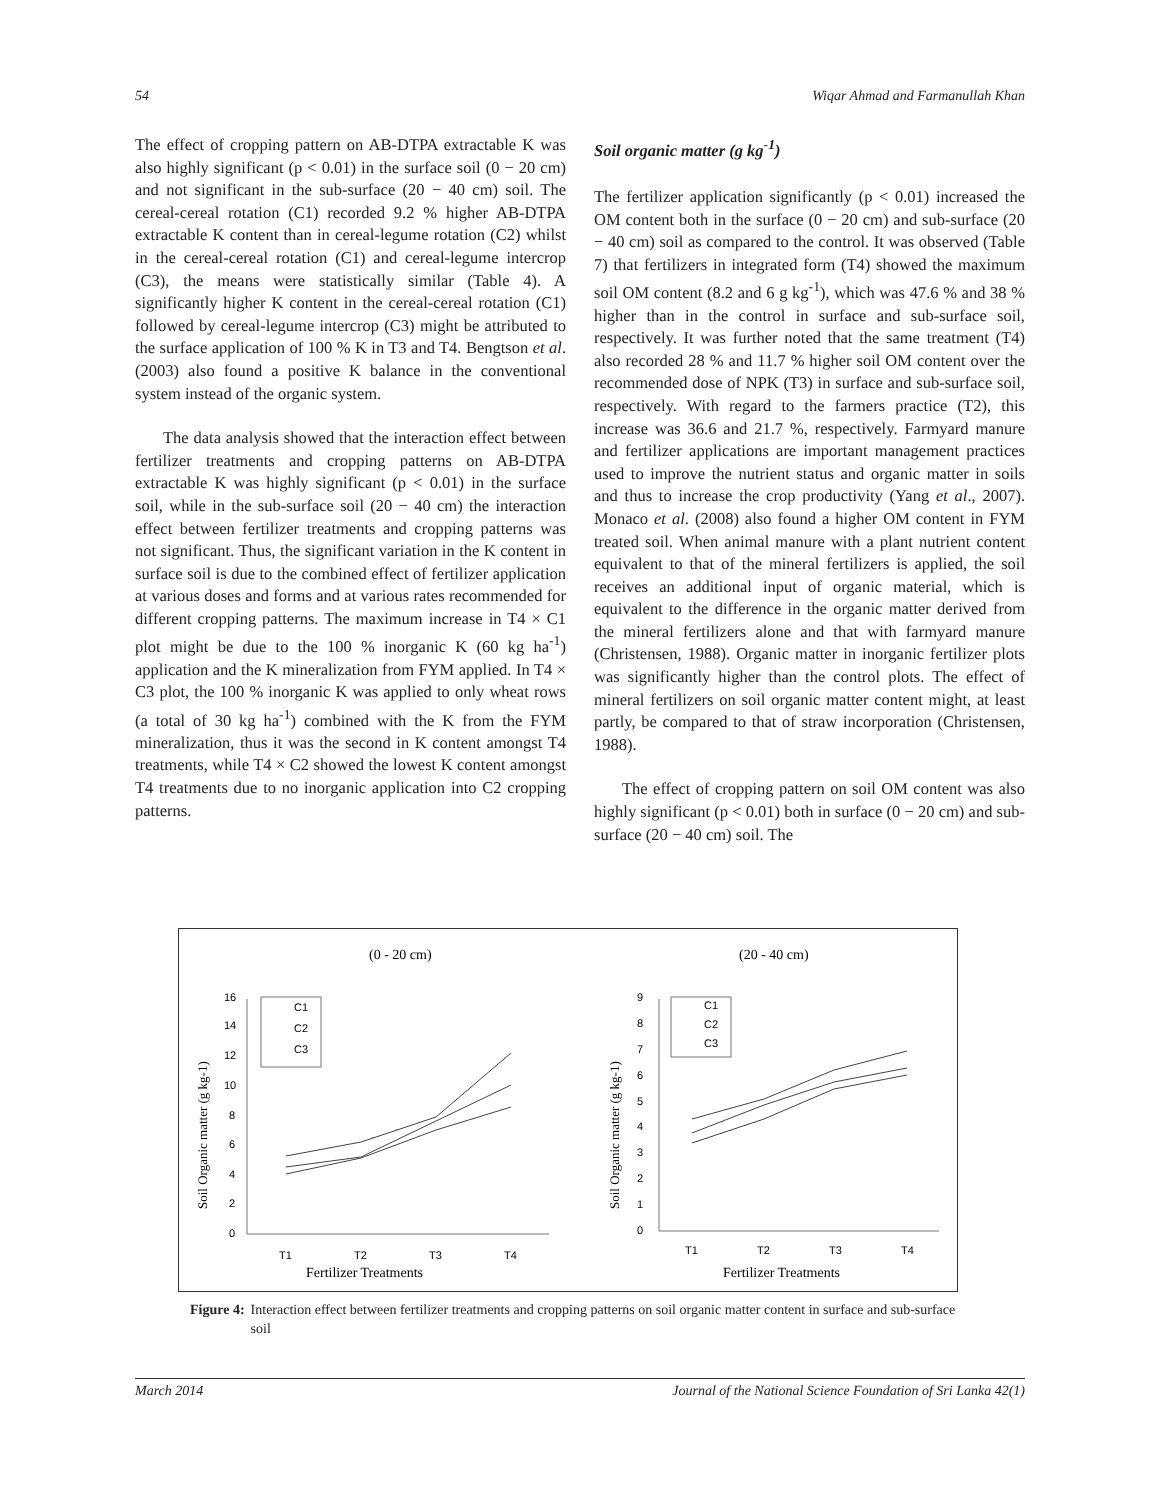54 Wiqar Ahmad and Farmanullah Khan
The effect of cropping pattern on AB-DTPA extractable K was also highly significant (p < 0.01) in the surface soil (0 − 20 cm) and not significant in the sub-surface (20 − 40 cm) soil. The cereal-cereal rotation (C1) recorded 9.2 % higher AB-DTPA extractable K content than in cereal-legume rotation (C2) whilst in the cereal-cereal rotation (C1) and cereal-legume intercrop (C3), the means were statistically similar (Table 4). A significantly higher K content in the cereal-cereal rotation (C1) followed by cereal-legume intercrop (C3) might be attributed to the surface application of 100 % K in T3 and T4. Bengtson et al. (2003) also found a positive K balance in the conventional system instead of the organic system.
The data analysis showed that the interaction effect between fertilizer treatments and cropping patterns on AB-DTPA extractable K was highly significant (p < 0.01) in the surface soil, while in the sub-surface soil (20 − 40 cm) the interaction effect between fertilizer treatments and cropping patterns was not significant. Thus, the significant variation in the K content in surface soil is due to the combined effect of fertilizer application at various doses and forms and at various rates recommended for different cropping patterns. The maximum increase in T4 × C1 plot might be due to the 100 % inorganic K (60 kg ha<sup>-1</sup>) application and the K mineralization from FYM applied. In T4 × C3 plot, the 100 % inorganic K was applied to only wheat rows (a total of 30 kg ha<sup>-1</sup>) combined with the K from the FYM mineralization, thus it was the second in K content amongst T4 treatments, while T4 × C2 showed the lowest K content amongst T4 treatments due to no inorganic application into C2 cropping patterns.
Soil organic matter (g kg<sup>-1</sup>)
The fertilizer application significantly (p < 0.01) increased the OM content both in the surface (0 − 20 cm) and sub-surface (20 − 40 cm) soil as compared to the control. It was observed (Table 7) that fertilizers in integrated form (T4) showed the maximum soil OM content (8.2 and 6 g kg<sup>-1</sup>), which was 47.6 % and 38 % higher than in the control in surface and sub-surface soil, respectively. It was further noted that the same treatment (T4) also recorded 28 % and 11.7 % higher soil OM content over the recommended dose of NPK (T3) in surface and sub-surface soil, respectively. With regard to the farmers practice (T2), this increase was 36.6 and 21.7 %, respectively. Farmyard manure and fertilizer applications are important management practices used to improve the nutrient status and organic matter in soils and thus to increase the crop productivity (Yang et al., 2007). Monaco et al. (2008) also found a higher OM content in FYM treated soil. When animal manure with a plant nutrient content equivalent to that of the mineral fertilizers is applied, the soil receives an additional input of organic material, which is equivalent to the difference in the organic matter derived from the mineral fertilizers alone and that with farmyard manure (Christensen, 1988). Organic matter in inorganic fertilizer plots was significantly higher than the control plots. The effect of mineral fertilizers on soil organic matter content might, at least partly, be compared to that of straw incorporation (Christensen, 1988).
The effect of cropping pattern on soil OM content was also highly significant (p < 0.01) both in surface (0 − 20 cm) and sub-surface (20 − 40 cm) soil. The
(0 - 20 cm)
(20 - 40 cm)
16
14
12
10
8
6
4
2
0
T1
T2
T3
T4
Fertilizer Treatments
Soil Organic matter (g kg-1)
C1
C2
C3
9
8
7
6
5
4
3
2
1
0
T1
T2
T3
T4
Fertilizer Treatments
Soil Organic matter (g kg-1)
C1
C2
C3
Figure 4: Interaction effect between fertilizer treatments and cropping patterns on soil organic matter content in surface and sub-surface soil
March 2014 Journal of the National Science Foundation of Sri Lanka 42(1)